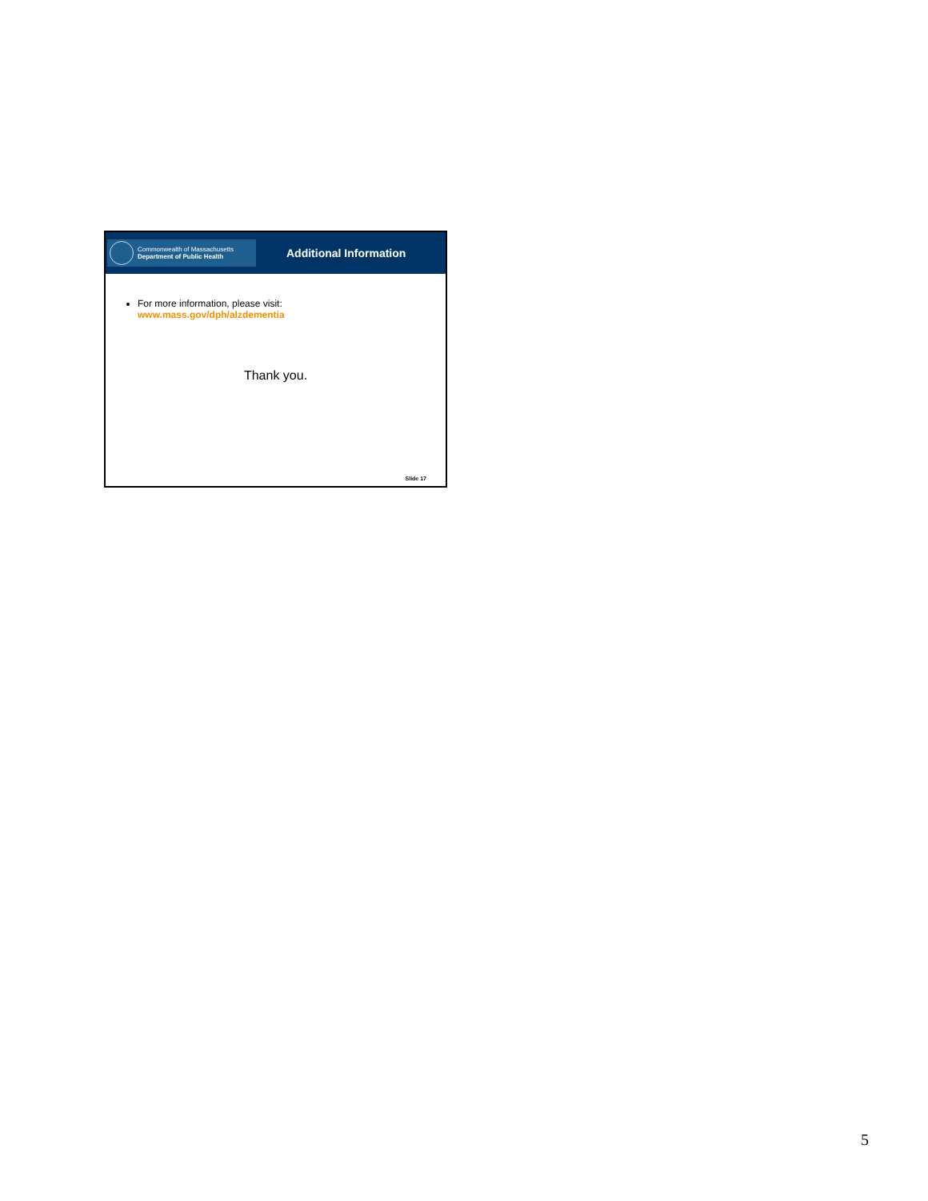Commonwealth of Massachusetts
Department of Public Health
Additional Information
For more information, please visit:
www.mass.gov/dph/alzdementia
Thank you.
Slide 17
5